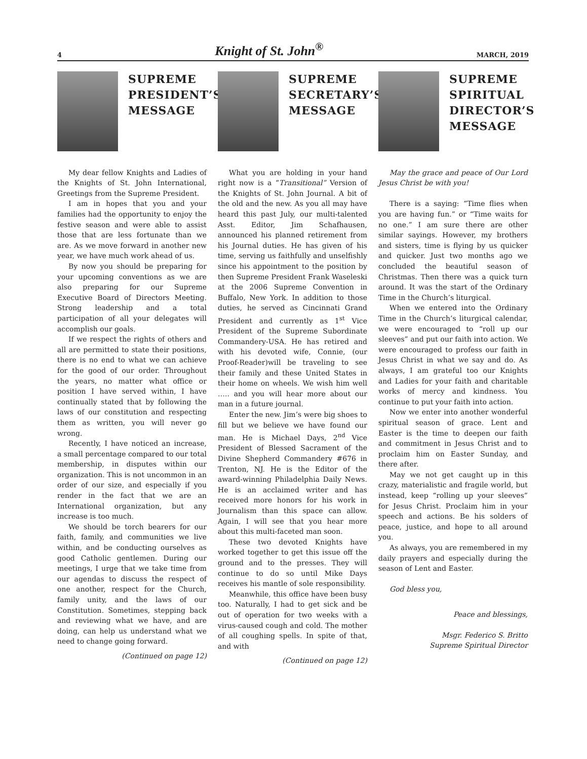4 Knight of St. John<sup>®</sup> MARCH, 2019
SUPREME PRESIDENT’S MESSAGE
My dear fellow Knights and Ladies of the Knights of St. John International, Greetings from the Supreme President.
I am in hopes that you and your families had the opportunity to enjoy the festive season and were able to assist those that are less fortunate than we are. As we move forward in another new year, we have much work ahead of us.
By now you should be preparing for your upcoming conventions as we are also preparing for our Supreme Executive Board of Directors Meeting. Strong leadership and a total participation of all your delegates will accomplish our goals.
If we respect the rights of others and all are permitted to state their positions, there is no end to what we can achieve for the good of our order. Throughout the years, no matter what office or position I have served within, I have continually stated that by following the laws of our constitution and respecting them as written, you will never go wrong.
Recently, I have noticed an increase, a small percentage compared to our total membership, in disputes within our organization. This is not uncommon in an order of our size, and especially if you render in the fact that we are an International organization, but any increase is too much.
We should be torch bearers for our faith, family, and communities we live within, and be conducting ourselves as good Catholic gentlemen. During our meetings, I urge that we take time from our agendas to discuss the respect of one another, respect for the Church, family unity, and the laws of our Constitution. Sometimes, stepping back and reviewing what we have, and are doing, can help us understand what we need to change going forward.
(Continued on page 12)
SUPREME SECRETARY’S MESSAGE
What you are holding in your hand right now is a “Transitional” Version of the Knights of St. John Journal. A bit of the old and the new. As you all may have heard this past July, our multi-talented Asst. Editor, Jim Schafhausen, announced his planned retirement from his Journal duties. He has given of his time, serving us faithfully and unselfishly since his appointment to the position by then Supreme President Frank Waseleski at the 2006 Supreme Convention in Buffalo, New York. In addition to those duties, he served as Cincinnati Grand President and currently as 1<sup>st</sup> Vice President of the Supreme Subordinate Commandery-USA. He has retired and with his devoted wife, Connie, (our Proof-Reader)will be traveling to see their family and these United States in their home on wheels. We wish him well ….. and you will hear more about our man in a future journal.
Enter the new. Jim’s were big shoes to fill but we believe we have found our man. He is Michael Days, 2<sup>nd</sup> Vice President of Blessed Sacrament of the Divine Shepherd Commandery #676 in Trenton, NJ. He is the Editor of the award-winning Philadelphia Daily News. He is an acclaimed writer and has received more honors for his work in Journalism than this space can allow. Again, I will see that you hear more about this multi-faceted man soon.
These two devoted Knights have worked together to get this issue off the ground and to the presses. They will continue to do so until Mike Days receives his mantle of sole responsibility.
Meanwhile, this office have been busy too. Naturally, I had to get sick and be out of operation for two weeks with a virus-caused cough and cold. The mother of all coughing spells. In spite of that, and with
(Continued on page 12)
SUPREME SPIRITUAL DIRECTOR’S MESSAGE
May the grace and peace of Our Lord Jesus Christ be with you!
There is a saying: “Time flies when you are having fun.” or “Time waits for no one.” I am sure there are other similar sayings. However, my brothers and sisters, time is flying by us quicker and quicker. Just two months ago we concluded the beautiful season of Christmas. Then there was a quick turn around. It was the start of the Ordinary Time in the Church’s liturgical.
When we entered into the Ordinary Time in the Church’s liturgical calendar, we were encouraged to “roll up our sleeves” and put our faith into action. We were encouraged to profess our faith in Jesus Christ in what we say and do. As always, I am grateful too our Knights and Ladies for your faith and charitable works of mercy and kindness. You continue to put your faith into action.
Now we enter into another wonderful spiritual season of grace. Lent and Easter is the time to deepen our faith and commitment in Jesus Christ and to proclaim him on Easter Sunday, and there after.
May we not get caught up in this crazy, materialistic and fragile world, but instead, keep “rolling up your sleeves” for Jesus Christ. Proclaim him in your speech and actions. Be his solders of peace, justice, and hope to all around you.
As always, you are remembered in my daily prayers and especially during the season of Lent and Easter.
God bless you,
Peace and blessings,
Msgr. Federico S. Britto
Supreme Spiritual Director